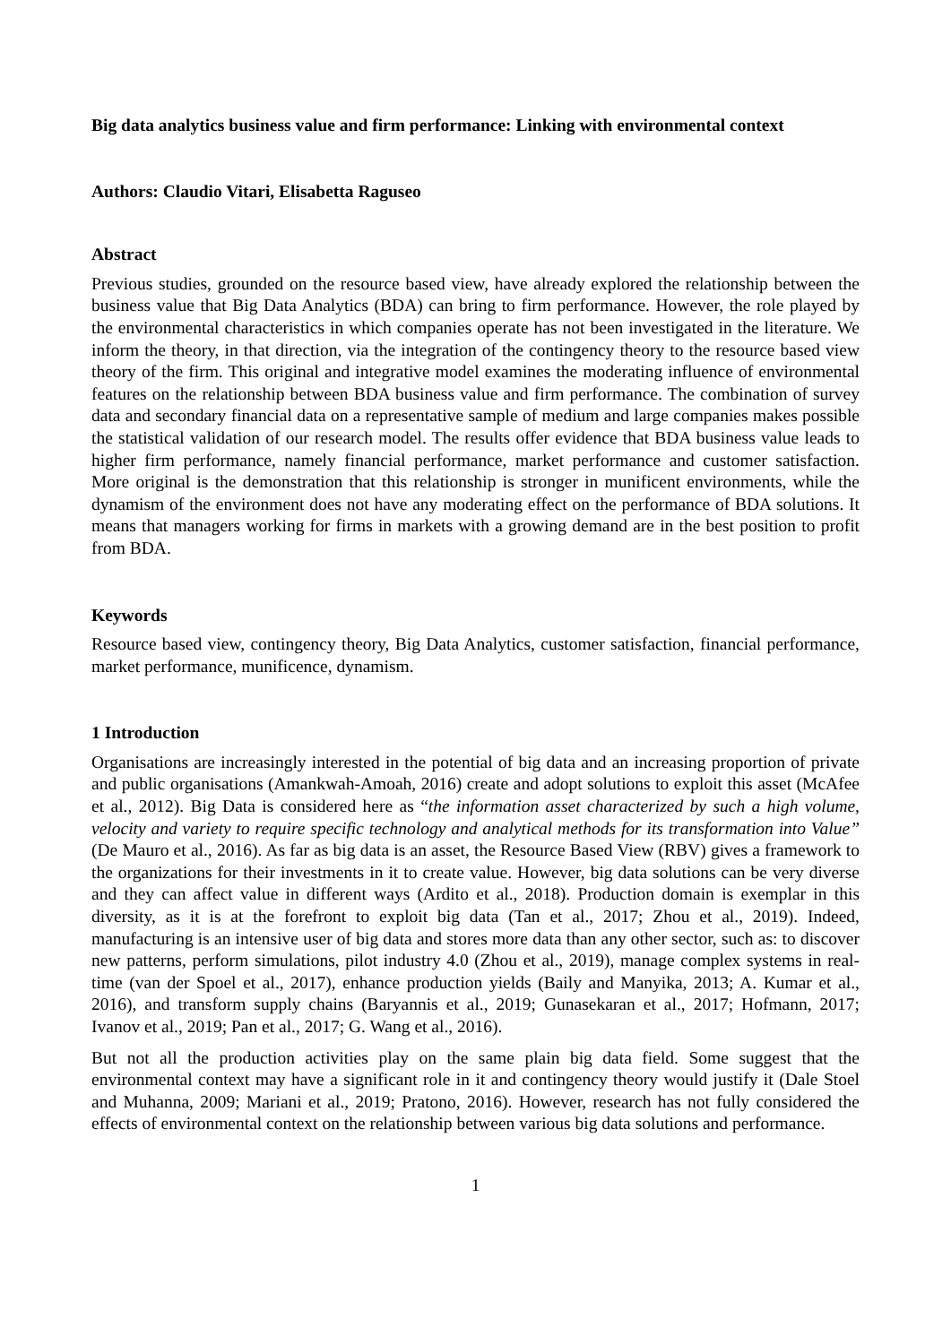Big data analytics business value and firm performance: Linking with environmental context
Authors: Claudio Vitari, Elisabetta Raguseo
Abstract
Previous studies, grounded on the resource based view, have already explored the relationship between the business value that Big Data Analytics (BDA) can bring to firm performance. However, the role played by the environmental characteristics in which companies operate has not been investigated in the literature. We inform the theory, in that direction, via the integration of the contingency theory to the resource based view theory of the firm. This original and integrative model examines the moderating influence of environmental features on the relationship between BDA business value and firm performance. The combination of survey data and secondary financial data on a representative sample of medium and large companies makes possible the statistical validation of our research model. The results offer evidence that BDA business value leads to higher firm performance, namely financial performance, market performance and customer satisfaction. More original is the demonstration that this relationship is stronger in munificent environments, while the dynamism of the environment does not have any moderating effect on the performance of BDA solutions. It means that managers working for firms in markets with a growing demand are in the best position to profit from BDA.
Keywords
Resource based view, contingency theory, Big Data Analytics, customer satisfaction, financial performance, market performance, munificence, dynamism.
1 Introduction
Organisations are increasingly interested in the potential of big data and an increasing proportion of private and public organisations (Amankwah-Amoah, 2016) create and adopt solutions to exploit this asset (McAfee et al., 2012). Big Data is considered here as “the information asset characterized by such a high volume, velocity and variety to require specific technology and analytical methods for its transformation into Value” (De Mauro et al., 2016). As far as big data is an asset, the Resource Based View (RBV) gives a framework to the organizations for their investments in it to create value. However, big data solutions can be very diverse and they can affect value in different ways (Ardito et al., 2018). Production domain is exemplar in this diversity, as it is at the forefront to exploit big data (Tan et al., 2017; Zhou et al., 2019). Indeed, manufacturing is an intensive user of big data and stores more data than any other sector, such as: to discover new patterns, perform simulations, pilot industry 4.0 (Zhou et al., 2019), manage complex systems in real-time (van der Spoel et al., 2017), enhance production yields (Baily and Manyika, 2013; A. Kumar et al., 2016), and transform supply chains (Baryannis et al., 2019; Gunasekaran et al., 2017; Hofmann, 2017; Ivanov et al., 2019; Pan et al., 2017; G. Wang et al., 2016).
But not all the production activities play on the same plain big data field. Some suggest that the environmental context may have a significant role in it and contingency theory would justify it (Dale Stoel and Muhanna, 2009; Mariani et al., 2019; Pratono, 2016). However, research has not fully considered the effects of environmental context on the relationship between various big data solutions and performance.
1